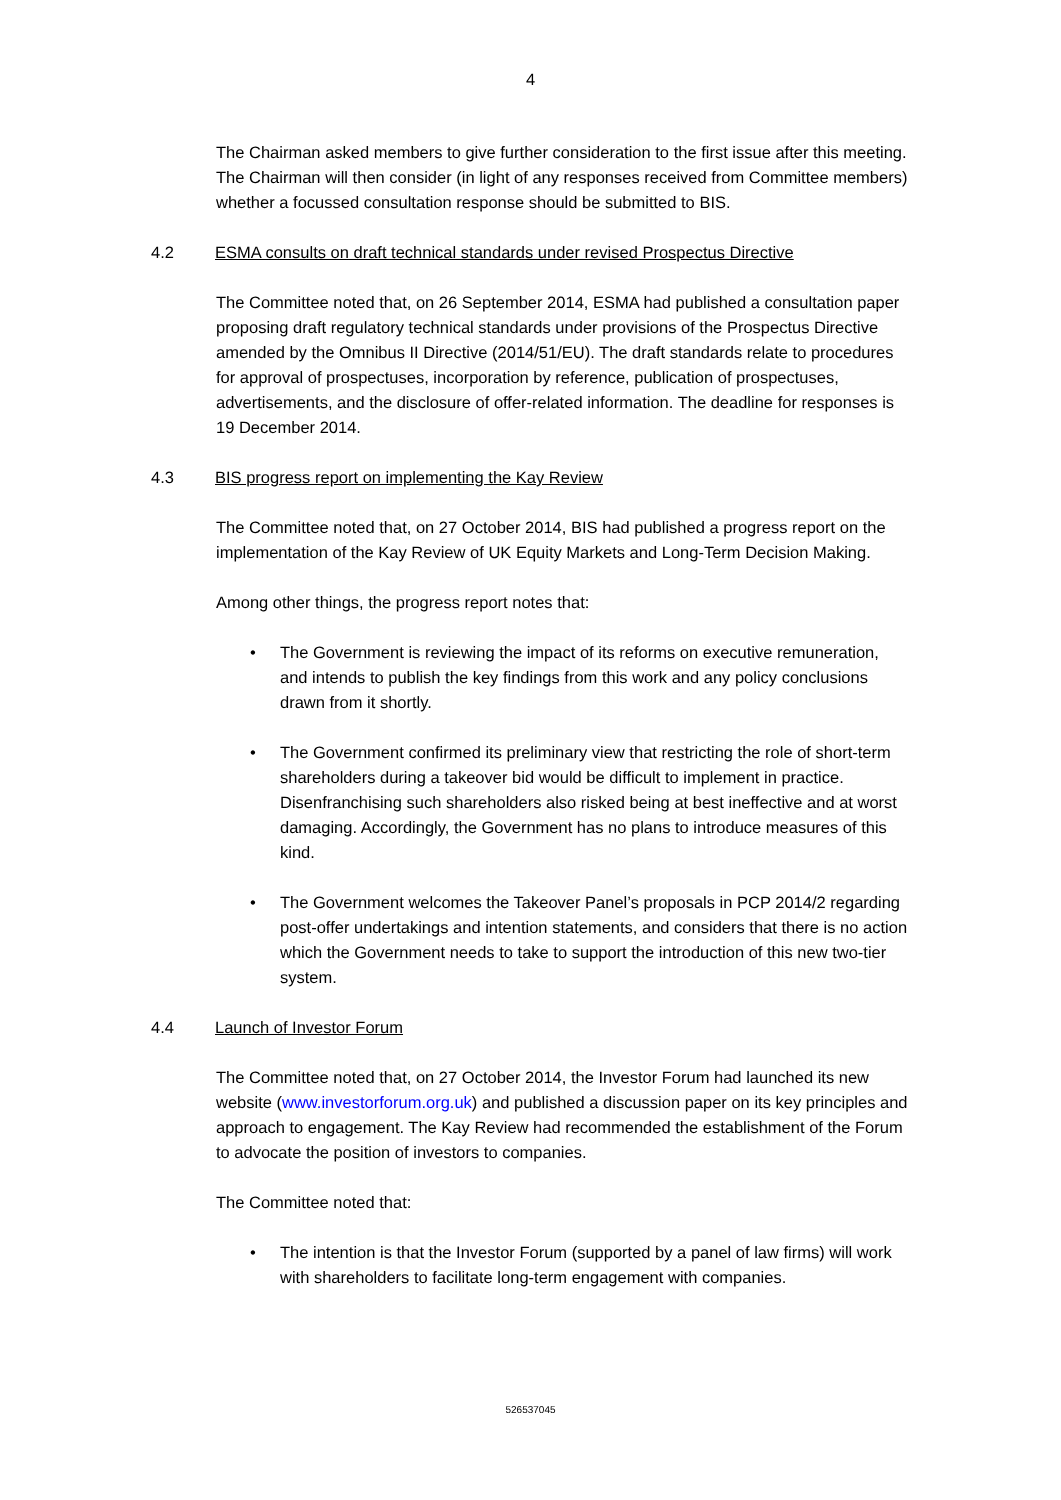4
The Chairman asked members to give further consideration to the first issue after this meeting. The Chairman will then consider (in light of any responses received from Committee members) whether a focussed consultation response should be submitted to BIS.
4.2 ESMA consults on draft technical standards under revised Prospectus Directive
The Committee noted that, on 26 September 2014, ESMA had published a consultation paper proposing draft regulatory technical standards under provisions of the Prospectus Directive amended by the Omnibus II Directive (2014/51/EU). The draft standards relate to procedures for approval of prospectuses, incorporation by reference, publication of prospectuses, advertisements, and the disclosure of offer-related information. The deadline for responses is 19 December 2014.
4.3 BIS progress report on implementing the Kay Review
The Committee noted that, on 27 October 2014, BIS had published a progress report on the implementation of the Kay Review of UK Equity Markets and Long-Term Decision Making.
Among other things, the progress report notes that:
• The Government is reviewing the impact of its reforms on executive remuneration, and intends to publish the key findings from this work and any policy conclusions drawn from it shortly.
• The Government confirmed its preliminary view that restricting the role of short-term shareholders during a takeover bid would be difficult to implement in practice. Disenfranchising such shareholders also risked being at best ineffective and at worst damaging. Accordingly, the Government has no plans to introduce measures of this kind.
• The Government welcomes the Takeover Panel’s proposals in PCP 2014/2 regarding post-offer undertakings and intention statements, and considers that there is no action which the Government needs to take to support the introduction of this new two-tier system.
4.4 Launch of Investor Forum
The Committee noted that, on 27 October 2014, the Investor Forum had launched its new website (www.investorforum.org.uk) and published a discussion paper on its key principles and approach to engagement. The Kay Review had recommended the establishment of the Forum to advocate the position of investors to companies.
The Committee noted that:
• The intention is that the Investor Forum (supported by a panel of law firms) will work with shareholders to facilitate long-term engagement with companies.
526537045